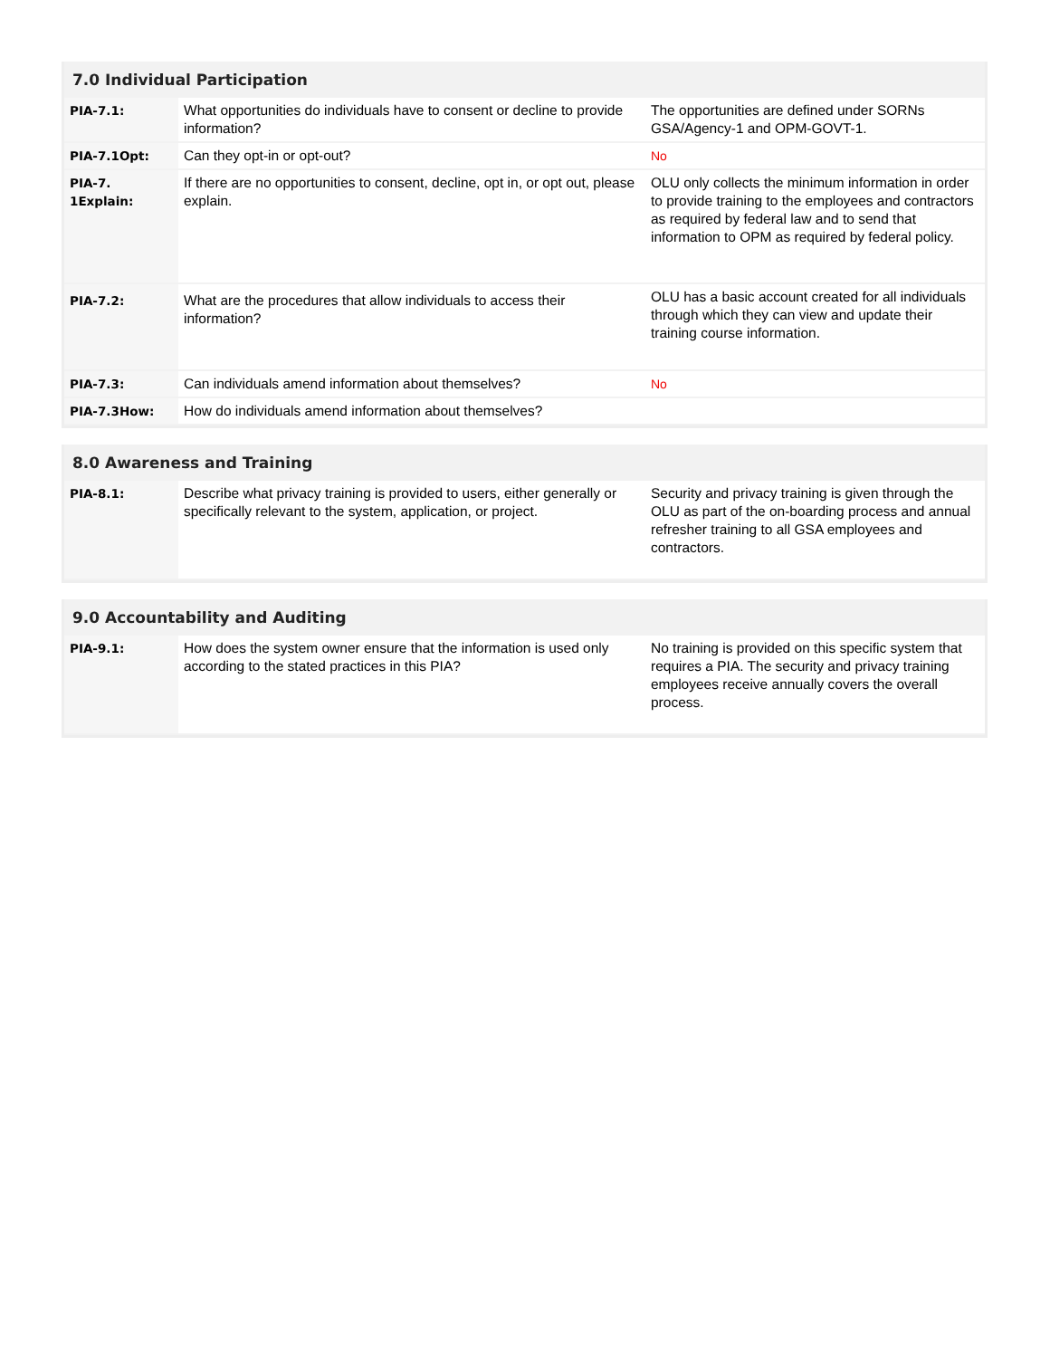7.0 Individual Participation
| PIA-7.1: | What opportunities do individuals have to consent or decline to provide information? | The opportunities are defined under SORNs GSA/Agency-1 and OPM-GOVT-1. |
| PIA-7.1Opt: | Can they opt-in or opt-out? | No |
| PIA-7. 1Explain: | If there are no opportunities to consent, decline, opt in, or opt out, please explain. | OLU only collects the minimum information in order to provide training to the employees and contractors as required by federal law and to send that information to OPM as required by federal policy. |
| PIA-7.2: | What are the procedures that allow individuals to access their information? | OLU has a basic account created for all individuals through which they can view and update their training course information. |
| PIA-7.3: | Can individuals amend information about themselves? | No |
| PIA-7.3How: | How do individuals amend information about themselves? | |
8.0 Awareness and Training
| PIA-8.1: | Describe what privacy training is provided to users, either generally or specifically relevant to the system, application, or project. | Security and privacy training is given through the OLU as part of the on-boarding process and annual refresher training to all GSA employees and contractors. |
9.0 Accountability and Auditing
| PIA-9.1: | How does the system owner ensure that the information is used only according to the stated practices in this PIA? | No training is provided on this specific system that requires a PIA. The security and privacy training employees receive annually covers the overall process. |